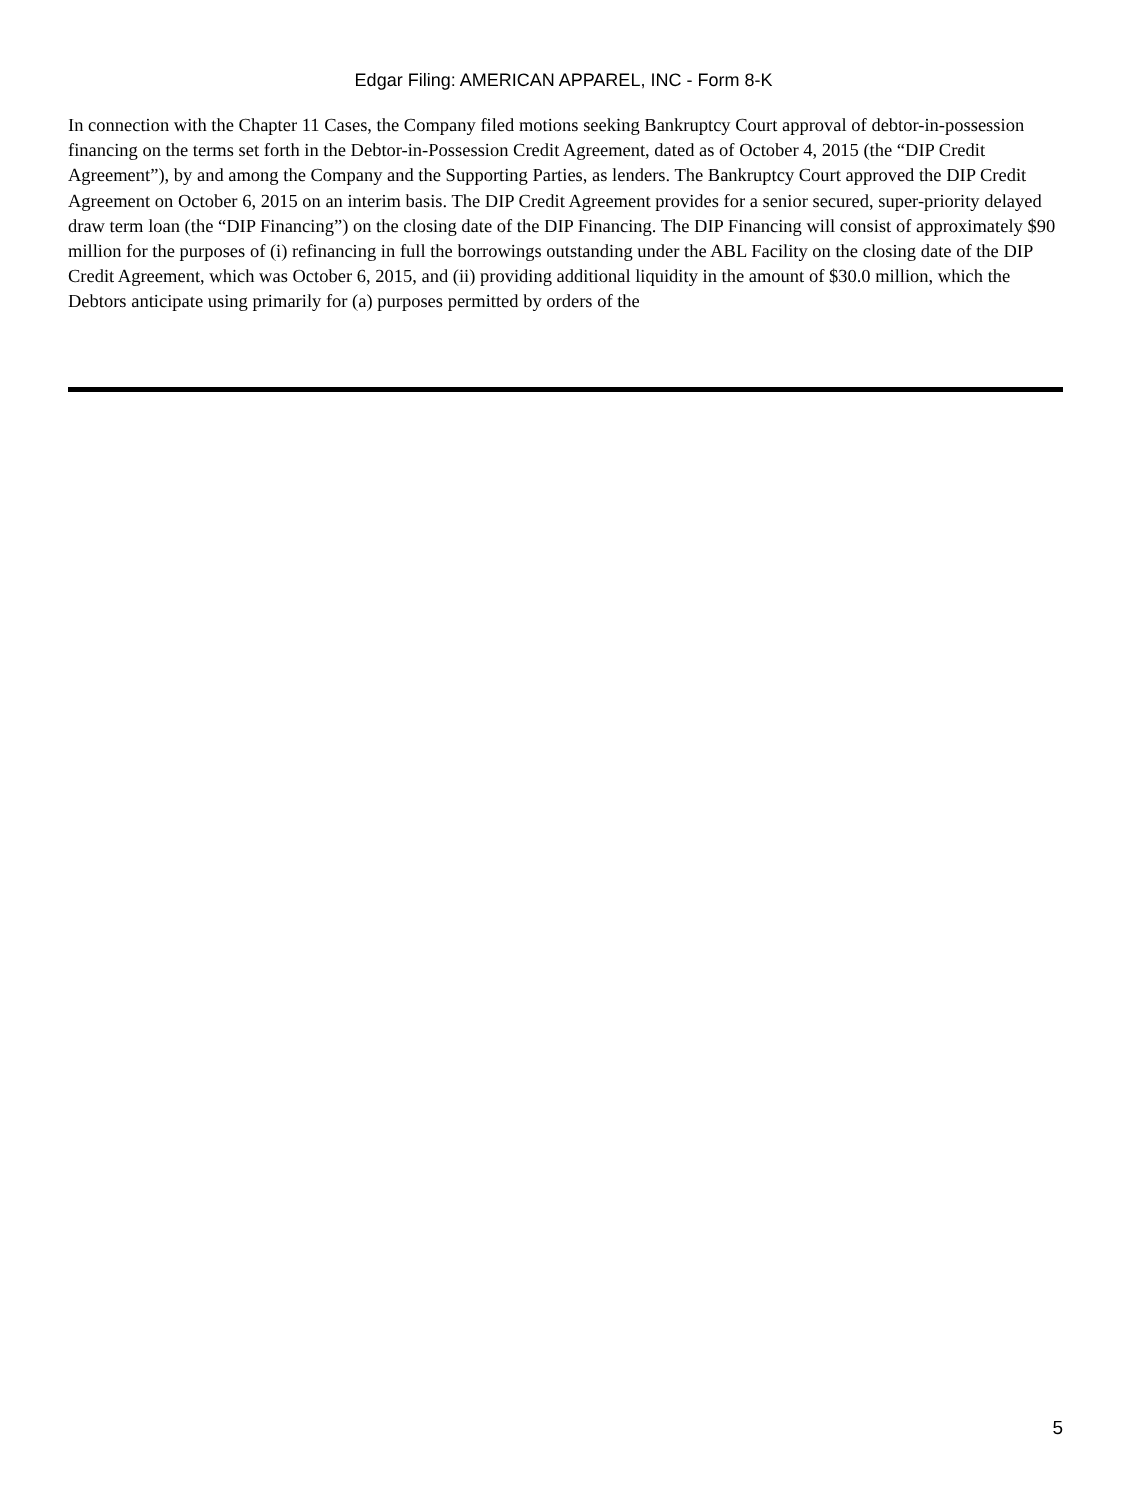Edgar Filing: AMERICAN APPAREL, INC - Form 8-K
In connection with the Chapter 11 Cases, the Company filed motions seeking Bankruptcy Court approval of debtor-in-possession financing on the terms set forth in the Debtor-in-Possession Credit Agreement, dated as of October 4, 2015 (the “DIP Credit Agreement”), by and among the Company and the Supporting Parties, as lenders. The Bankruptcy Court approved the DIP Credit Agreement on October 6, 2015 on an interim basis. The DIP Credit Agreement provides for a senior secured, super-priority delayed draw term loan (the “DIP Financing”) on the closing date of the DIP Financing. The DIP Financing will consist of approximately $90 million for the purposes of (i) refinancing in full the borrowings outstanding under the ABL Facility on the closing date of the DIP Credit Agreement, which was October 6, 2015, and (ii) providing additional liquidity in the amount of $30.0 million, which the Debtors anticipate using primarily for (a) purposes permitted by orders of the
5